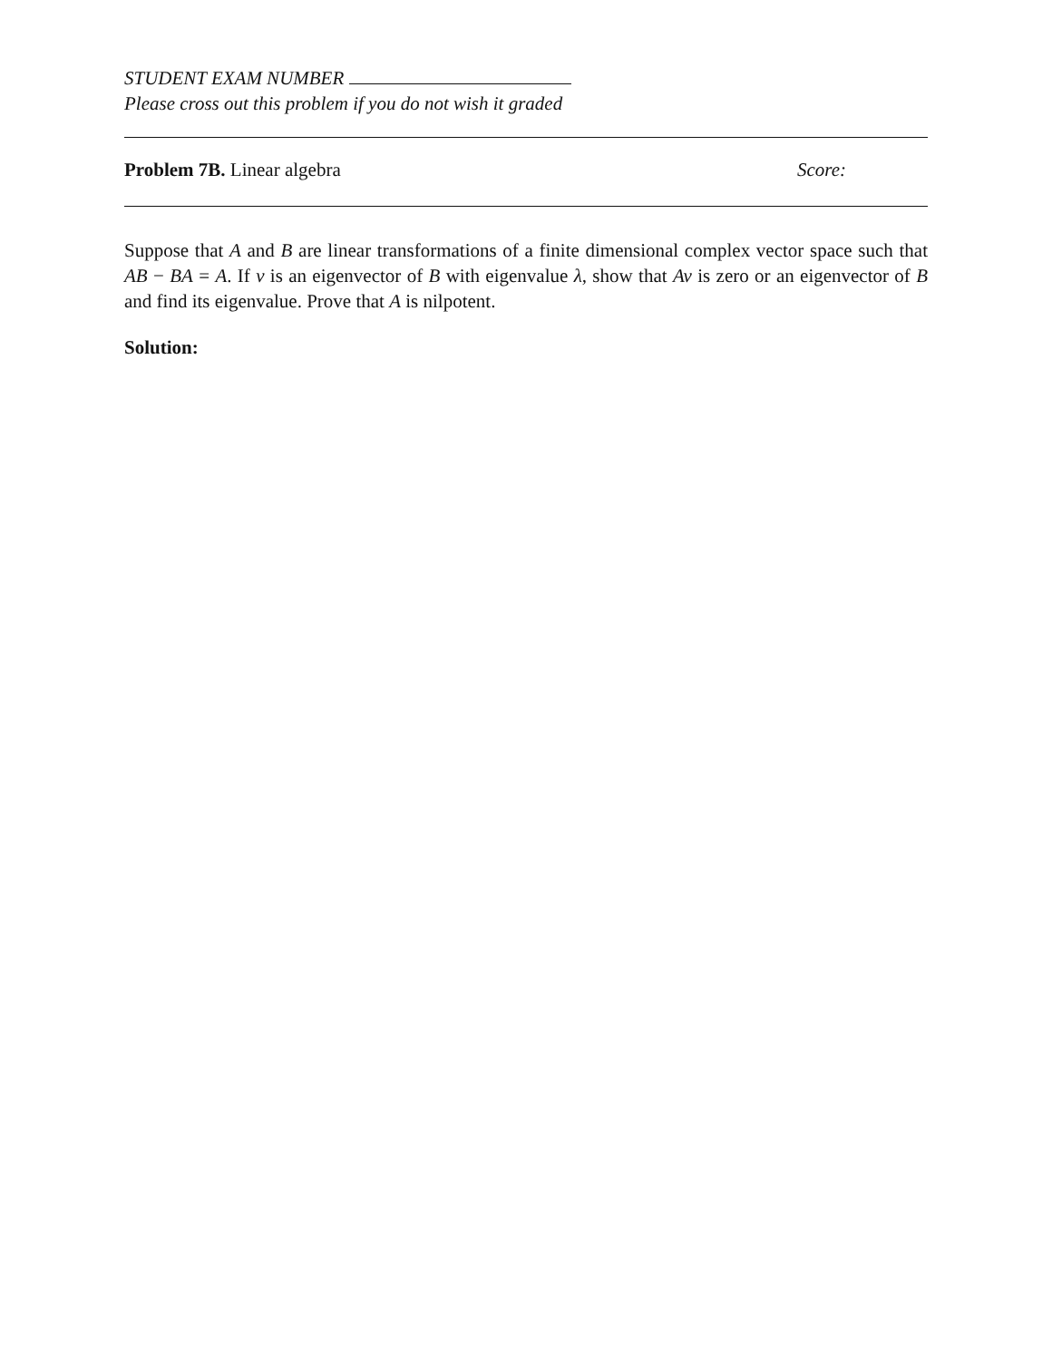STUDENT EXAM NUMBER
Please cross out this problem if you do not wish it graded
Problem 7B. Linear algebra Score:
Suppose that A and B are linear transformations of a finite dimensional complex vector space such that AB − BA = A. If v is an eigenvector of B with eigenvalue λ, show that Av is zero or an eigenvector of B and find its eigenvalue. Prove that A is nilpotent.
Solution: